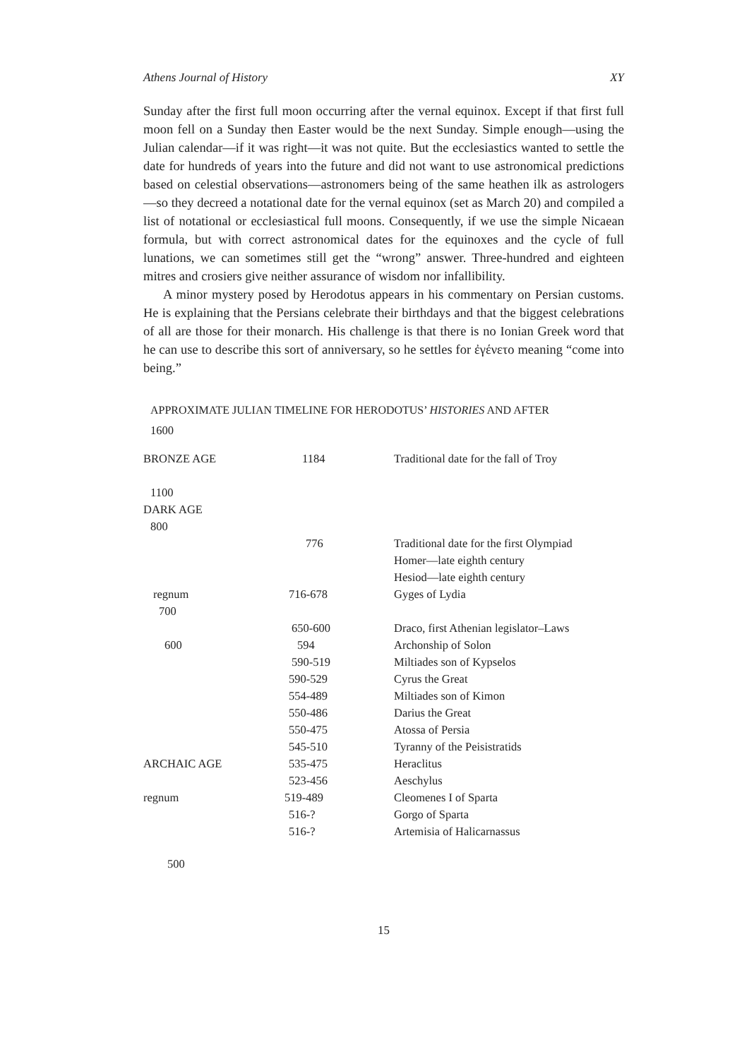Athens Journal of History XY
Sunday after the first full moon occurring after the vernal equinox. Except if that first full moon fell on a Sunday then Easter would be the next Sunday. Simple enough—using the Julian calendar—if it was right—it was not quite. But the ecclesiastics wanted to settle the date for hundreds of years into the future and did not want to use astronomical predictions based on celestial observations—astronomers being of the same heathen ilk as astrologers—so they decreed a notational date for the vernal equinox (set as March 20) and compiled a list of notational or ecclesiastical full moons. Consequently, if we use the simple Nicaean formula, but with correct astronomical dates for the equinoxes and the cycle of full lunations, we can sometimes still get the “wrong” answer. Three-hundred and eighteen mitres and crosiers give neither assurance of wisdom nor infallibility.
A minor mystery posed by Herodotus appears in his commentary on Persian customs. He is explaining that the Persians celebrate their birthdays and that the biggest celebrations of all are those for their monarch. His challenge is that there is no Ionian Greek word that he can use to describe this sort of anniversary, so he settles for ἐγένετο meaning “come into being.”
APPROXIMATE JULIAN TIMELINE FOR HERODOTUS’ HISTORIES AND AFTER
| 1600 | | |
| BRONZE AGE | 1184 | Traditional date for the fall of Troy |
| 1100 | | |
| DARK AGE | | |
| 800 | | |
| | 776 | Traditional date for the first Olympiad |
| | | Homer—late eighth century |
| | | Hesiod—late eighth century |
| regnum | 716-678 | Gyges of Lydia |
| 700 | | |
| | 650-600 | Draco, first Athenian legislator–Laws |
| 600 | 594 | Archonship of Solon |
| | 590-519 | Miltiades son of Kypselos |
| | 590-529 | Cyrus the Great |
| | 554-489 | Miltiades son of Kimon |
| | 550-486 | Darius the Great |
| | 550-475 | Atossa of Persia |
| | 545-510 | Tyranny of the Peisistratids |
| ARCHAIC AGE | 535-475 | Heraclitus |
| | 523-456 | Aeschylus |
| regnum | 519-489 | Cleomenes I of Sparta |
| | 516-? | Gorgo of Sparta |
| | 516-? | Artemisia of Halicarnassus |
| 500 | | |
15